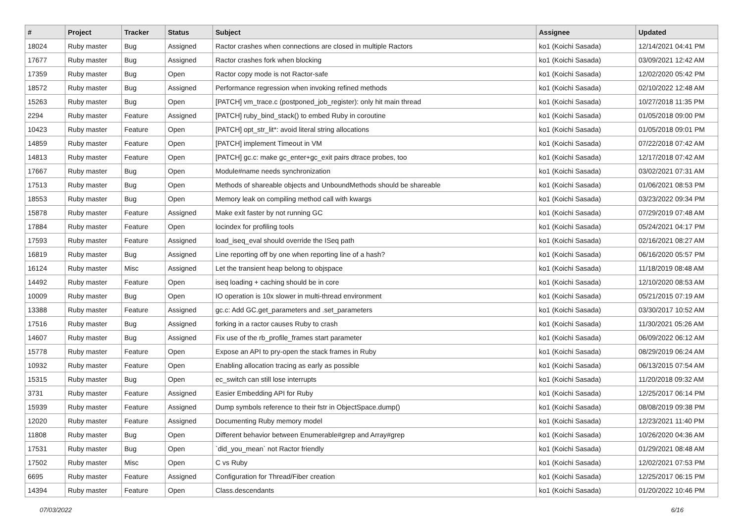| # | Project | Tracker | Status | Subject | Assignee | Updated |
| --- | --- | --- | --- | --- | --- | --- |
| 18024 | Ruby master | Bug | Assigned | Ractor crashes when connections are closed in multiple Ractors | ko1 (Koichi Sasada) | 12/14/2021 04:41 PM |
| 17677 | Ruby master | Bug | Assigned | Ractor crashes fork when blocking | ko1 (Koichi Sasada) | 03/09/2021 12:42 AM |
| 17359 | Ruby master | Bug | Open | Ractor copy mode is not Ractor-safe | ko1 (Koichi Sasada) | 12/02/2020 05:42 PM |
| 18572 | Ruby master | Bug | Assigned | Performance regression when invoking refined methods | ko1 (Koichi Sasada) | 02/10/2022 12:48 AM |
| 15263 | Ruby master | Bug | Open | [PATCH] vm_trace.c (postponed_job_register): only hit main thread | ko1 (Koichi Sasada) | 10/27/2018 11:35 PM |
| 2294 | Ruby master | Feature | Assigned | [PATCH] ruby_bind_stack() to embed Ruby in coroutine | ko1 (Koichi Sasada) | 01/05/2018 09:00 PM |
| 10423 | Ruby master | Feature | Open | [PATCH] opt_str_lit*: avoid literal string allocations | ko1 (Koichi Sasada) | 01/05/2018 09:01 PM |
| 14859 | Ruby master | Feature | Open | [PATCH] implement Timeout in VM | ko1 (Koichi Sasada) | 07/22/2018 07:42 AM |
| 14813 | Ruby master | Feature | Open | [PATCH] gc.c: make gc_enter+gc_exit pairs dtrace probes, too | ko1 (Koichi Sasada) | 12/17/2018 07:42 AM |
| 17667 | Ruby master | Bug | Open | Module#name needs synchronization | ko1 (Koichi Sasada) | 03/02/2021 07:31 AM |
| 17513 | Ruby master | Bug | Open | Methods of shareable objects and UnboundMethods should be shareable | ko1 (Koichi Sasada) | 01/06/2021 08:53 PM |
| 18553 | Ruby master | Bug | Open | Memory leak on compiling method call with kwargs | ko1 (Koichi Sasada) | 03/23/2022 09:34 PM |
| 15878 | Ruby master | Feature | Assigned | Make exit faster by not running GC | ko1 (Koichi Sasada) | 07/29/2019 07:48 AM |
| 17884 | Ruby master | Feature | Open | locindex for profiling tools | ko1 (Koichi Sasada) | 05/24/2021 04:17 PM |
| 17593 | Ruby master | Feature | Assigned | load_iseq_eval should override the ISeq path | ko1 (Koichi Sasada) | 02/16/2021 08:27 AM |
| 16819 | Ruby master | Bug | Assigned | Line reporting off by one when reporting line of a hash? | ko1 (Koichi Sasada) | 06/16/2020 05:57 PM |
| 16124 | Ruby master | Misc | Assigned | Let the transient heap belong to objspace | ko1 (Koichi Sasada) | 11/18/2019 08:48 AM |
| 14492 | Ruby master | Feature | Open | iseq loading + caching should be in core | ko1 (Koichi Sasada) | 12/10/2020 08:53 AM |
| 10009 | Ruby master | Bug | Open | IO operation is 10x slower in multi-thread environment | ko1 (Koichi Sasada) | 05/21/2015 07:19 AM |
| 13388 | Ruby master | Feature | Assigned | gc.c: Add GC.get_parameters and .set_parameters | ko1 (Koichi Sasada) | 03/30/2017 10:52 AM |
| 17516 | Ruby master | Bug | Assigned | forking in a ractor causes Ruby to crash | ko1 (Koichi Sasada) | 11/30/2021 05:26 AM |
| 14607 | Ruby master | Bug | Assigned | Fix use of the rb_profile_frames start parameter | ko1 (Koichi Sasada) | 06/09/2022 06:12 AM |
| 15778 | Ruby master | Feature | Open | Expose an API to pry-open the stack frames in Ruby | ko1 (Koichi Sasada) | 08/29/2019 06:24 AM |
| 10932 | Ruby master | Feature | Open | Enabling allocation tracing as early as possible | ko1 (Koichi Sasada) | 06/13/2015 07:54 AM |
| 15315 | Ruby master | Bug | Open | ec_switch can still lose interrupts | ko1 (Koichi Sasada) | 11/20/2018 09:32 AM |
| 3731 | Ruby master | Feature | Assigned | Easier Embedding API for Ruby | ko1 (Koichi Sasada) | 12/25/2017 06:14 PM |
| 15939 | Ruby master | Feature | Assigned | Dump symbols reference to their fstr in ObjectSpace.dump() | ko1 (Koichi Sasada) | 08/08/2019 09:38 PM |
| 12020 | Ruby master | Feature | Assigned | Documenting Ruby memory model | ko1 (Koichi Sasada) | 12/23/2021 11:40 PM |
| 11808 | Ruby master | Bug | Open | Different behavior between Enumerable#grep and Array#grep | ko1 (Koichi Sasada) | 10/26/2020 04:36 AM |
| 17531 | Ruby master | Bug | Open | `did_you_mean` not Ractor friendly | ko1 (Koichi Sasada) | 01/29/2021 08:48 AM |
| 17502 | Ruby master | Misc | Open | C vs Ruby | ko1 (Koichi Sasada) | 12/02/2021 07:53 PM |
| 6695 | Ruby master | Feature | Assigned | Configuration for Thread/Fiber creation | ko1 (Koichi Sasada) | 12/25/2017 06:15 PM |
| 14394 | Ruby master | Feature | Open | Class.descendants | ko1 (Koichi Sasada) | 01/20/2022 10:46 PM |
07/03/2022 6/16